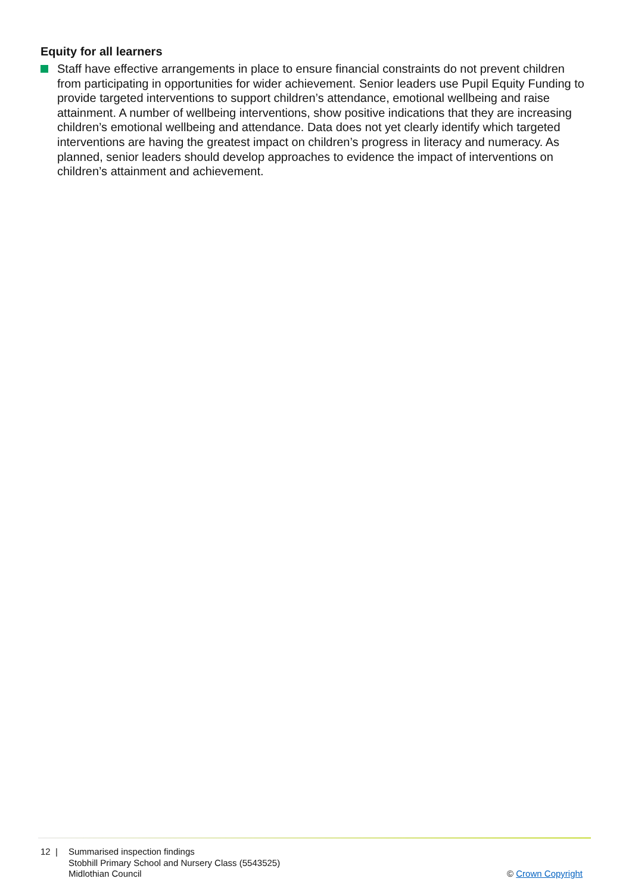Equity for all learners
Staff have effective arrangements in place to ensure financial constraints do not prevent children from participating in opportunities for wider achievement. Senior leaders use Pupil Equity Funding to provide targeted interventions to support children’s attendance, emotional wellbeing and raise attainment. A number of wellbeing interventions, show positive indications that they are increasing children’s emotional wellbeing and attendance. Data does not yet clearly identify which targeted interventions are having the greatest impact on children’s progress in literacy and numeracy. As planned, senior leaders should develop approaches to evidence the impact of interventions on children’s attainment and achievement.
12 | Summarised inspection findings
Stobhill Primary School and Nursery Class (5543525)
Midlothian Council
© Crown Copyright